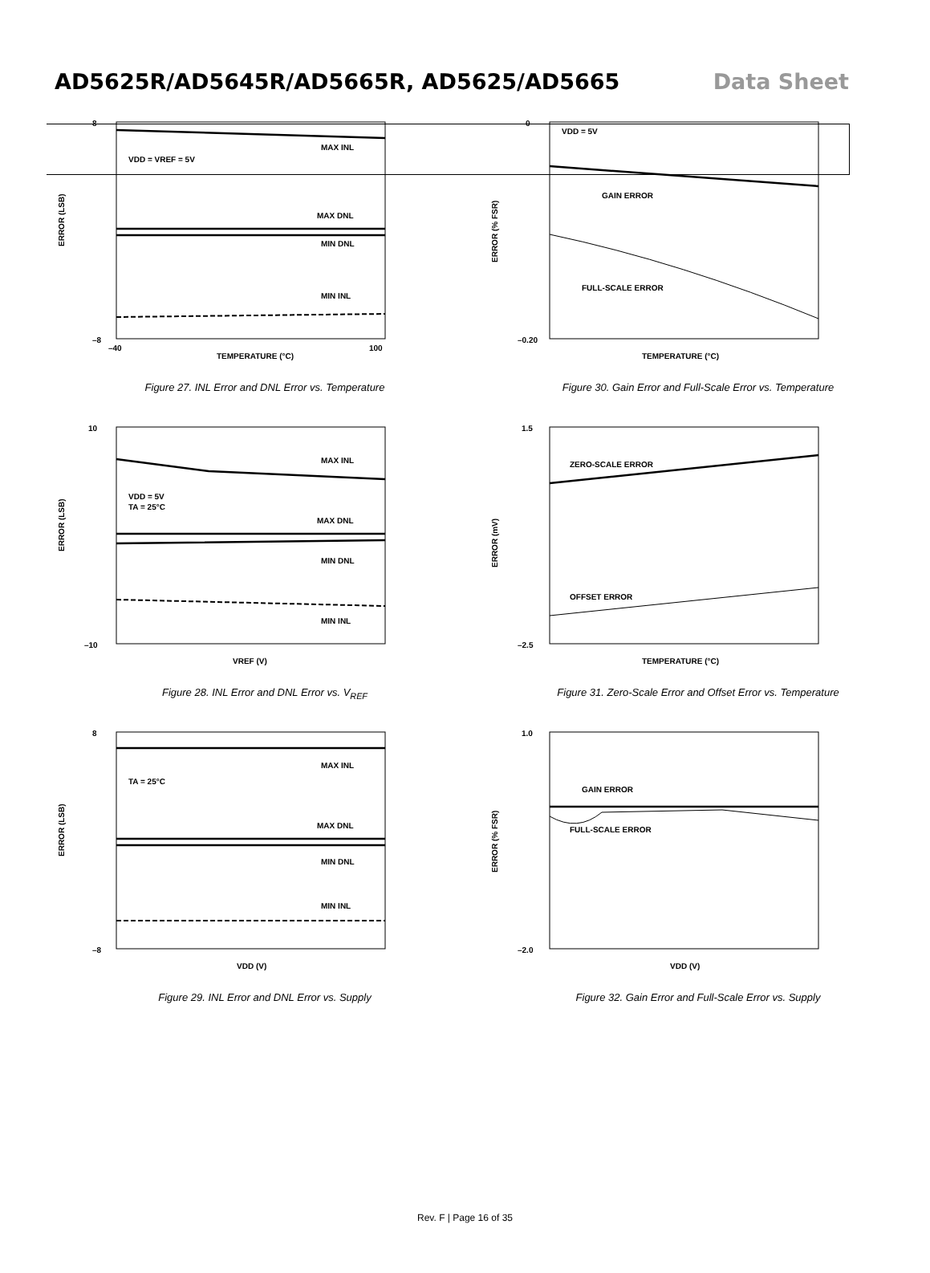AD5625R/AD5645R/AD5665R, AD5625/AD5665 Data Sheet
ERROR (LSB)
MAX INL
VDD = VREF = 5V
MAX DNL
MIN DNL
MIN INL
TEMPERATURE (°C)
8
–8
–40
100
Figure 27. INL Error and DNL Error vs. Temperature
ERROR (% FSR)
GAIN ERROR
VDD = 5V
FULL-SCALE ERROR
TEMPERATURE (°C)
0
–0.20
Figure 30. Gain Error and Full-Scale Error vs. Temperature
ERROR (LSB)
MAX INL
VDD = 5V
TA = 25°C
MAX DNL
MIN DNL
MIN INL
VREF (V)
10
–10
Figure 28. INL Error and DNL Error vs. V<sub>REF</sub>
ERROR (mV)
ZERO-SCALE ERROR
OFFSET ERROR
TEMPERATURE (°C)
1.5
–2.5
Figure 31. Zero-Scale Error and Offset Error vs. Temperature
ERROR (LSB)
MAX INL
TA = 25°C
MAX DNL
MIN DNL
MIN INL
VDD (V)
8
–8
Figure 29. INL Error and DNL Error vs. Supply
ERROR (% FSR)
GAIN ERROR
FULL-SCALE ERROR
VDD (V)
1.0
–2.0
Figure 32. Gain Error and Full-Scale Error vs. Supply
Rev. F | Page 16 of 35